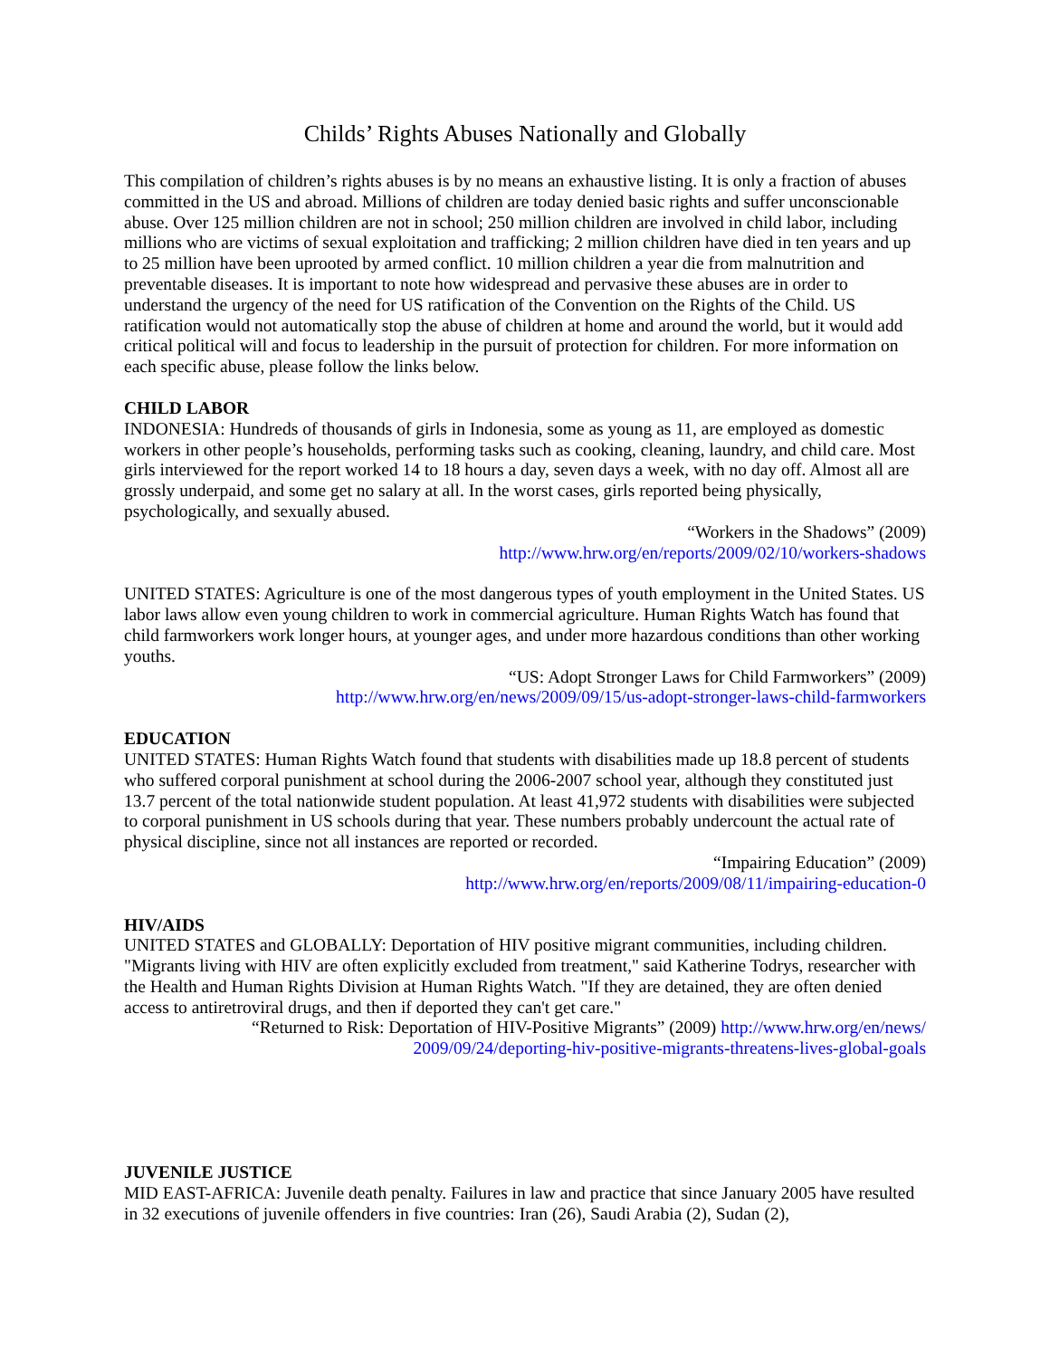Childs’ Rights Abuses Nationally and Globally
This compilation of children’s rights abuses is by no means an exhaustive listing. It is only a fraction of abuses committed in the US and abroad. Millions of children are today denied basic rights and suffer unconscionable abuse. Over 125 million children are not in school; 250 million children are involved in child labor, including millions who are victims of sexual exploitation and trafficking; 2 million children have died in ten years and up to 25 million have been uprooted by armed conflict. 10 million children a year die from malnutrition and preventable diseases. It is important to note how widespread and pervasive these abuses are in order to understand the urgency of the need for US ratification of the Convention on the Rights of the Child. US ratification would not automatically stop the abuse of children at home and around the world, but it would add critical political will and focus to leadership in the pursuit of protection for children. For more information on each specific abuse, please follow the links below.
CHILD LABOR
INDONESIA: Hundreds of thousands of girls in Indonesia, some as young as 11, are employed as domestic workers in other people’s households, performing tasks such as cooking, cleaning, laundry, and child care. Most girls interviewed for the report worked 14 to 18 hours a day, seven days a week, with no day off. Almost all are grossly underpaid, and some get no salary at all. In the worst cases, girls reported being physically, psychologically, and sexually abused.
“Workers in the Shadows” (2009)
http://www.hrw.org/en/reports/2009/02/10/workers-shadows
UNITED STATES: Agriculture is one of the most dangerous types of youth employment in the United States. US labor laws allow even young children to work in commercial agriculture. Human Rights Watch has found that child farmworkers work longer hours, at younger ages, and under more hazardous conditions than other working youths.
“US: Adopt Stronger Laws for Child Farmworkers” (2009)
http://www.hrw.org/en/news/2009/09/15/us-adopt-stronger-laws-child-farmworkers
EDUCATION
UNITED STATES: Human Rights Watch found that students with disabilities made up 18.8 percent of students who suffered corporal punishment at school during the 2006-2007 school year, although they constituted just 13.7 percent of the total nationwide student population. At least 41,972 students with disabilities were subjected to corporal punishment in US schools during that year. These numbers probably undercount the actual rate of physical discipline, since not all instances are reported or recorded.
“Impairing Education” (2009)
http://www.hrw.org/en/reports/2009/08/11/impairing-education-0
HIV/AIDS
UNITED STATES and GLOBALLY: Deportation of HIV positive migrant communities, including children. "Migrants living with HIV are often explicitly excluded from treatment," said Katherine Todrys, researcher with the Health and Human Rights Division at Human Rights Watch. "If they are detained, they are often denied access to antiretroviral drugs, and then if deported they can't get care."
“Returned to Risk: Deportation of HIV-Positive Migrants” (2009) http://www.hrw.org/en/news/
2009/09/24/deporting-hiv-positive-migrants-threatens-lives-global-goals
JUVENILE JUSTICE
MID EAST-AFRICA: Juvenile death penalty. Failures in law and practice that since January 2005 have resulted in 32 executions of juvenile offenders in five countries: Iran (26), Saudi Arabia (2), Sudan (2),